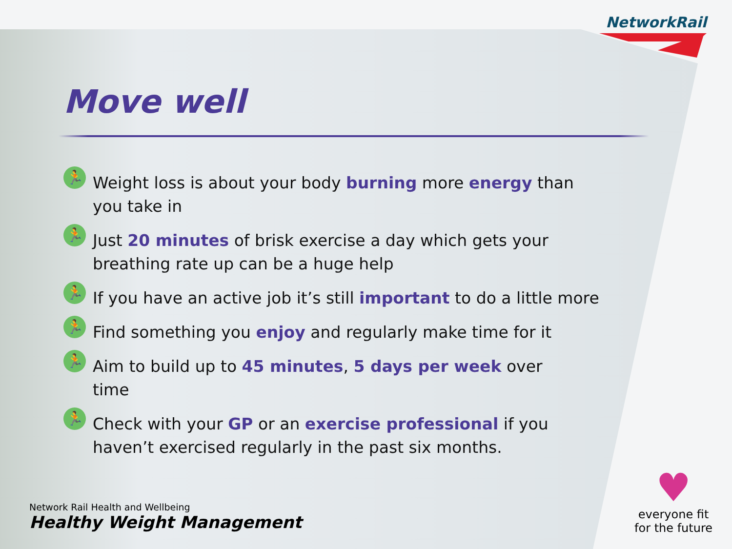NetworkRail
Move well
🏃
Weight loss is about your body burning more energy than you take in
🏃
Just 20 minutes of brisk exercise a day which gets your breathing rate up can be a huge help
🏃
If you have an active job it’s still important to do a little more
🏃
Find something you enjoy and regularly make time for it
🏃
Aim to build up to 45 minutes, 5 days per week over time
🏃
Check with your GP or an exercise professional if you haven’t exercised regularly in the past six months.
Network Rail Health and Wellbeing
Healthy Weight Management
♥
everyone fit
for the future